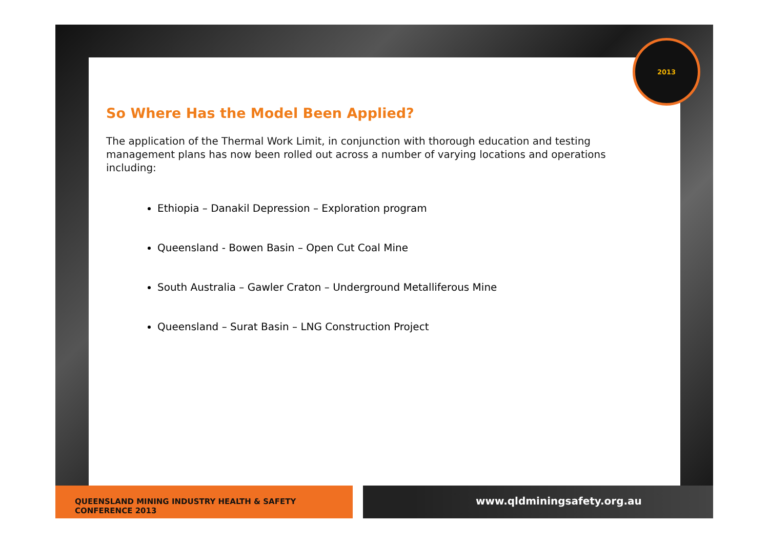2013
So Where Has the Model Been Applied?
The application of the Thermal Work Limit, in conjunction with thorough education and testing management plans has now been rolled out across a number of varying locations and operations including:
Ethiopia – Danakil Depression – Exploration program
Queensland - Bowen Basin – Open Cut Coal Mine
South Australia – Gawler Craton – Underground Metalliferous Mine
Queensland – Surat Basin – LNG Construction Project
QUEENSLAND MINING INDUSTRY HEALTH & SAFETY CONFERENCE 2013
www.qldminingsafety.org.au